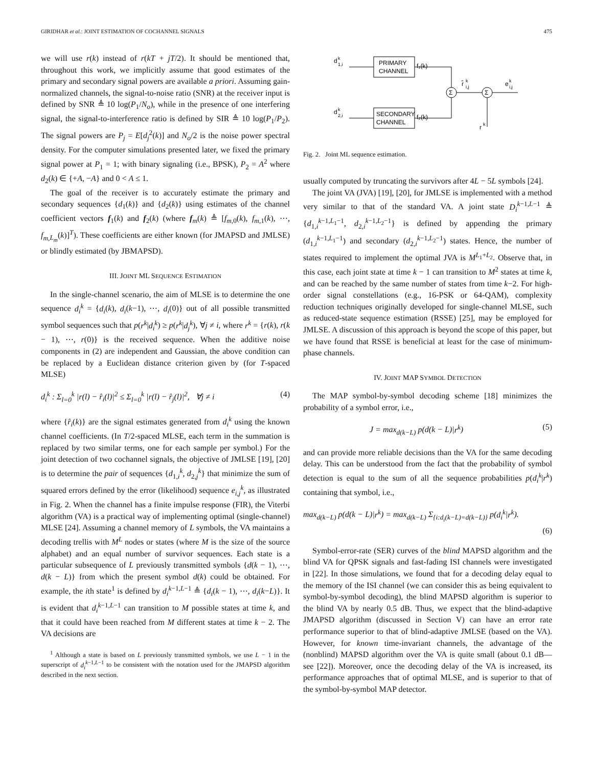GIRIDHAR et al.: JOINT ESTIMATION OF COCHANNEL SIGNALS 475
we will use r(k) instead of r(kT + jT/2). It should be mentioned that, throughout this work, we implicitly assume that good estimates of the primary and secondary signal powers are available a priori. Assuming gain-normalized channels, the signal-to-noise ratio (SNR) at the receiver input is defined by SNR ≜ 10 log(P<sub>1</sub>/N<sub>o</sub>), while in the presence of one interfering signal, the signal-to-interference ratio is defined by SIR ≜ 10 log(P<sub>1</sub>/P<sub>2</sub>). The signal powers are P<sub>j</sub> = E[d<sub>j</sub><sup>2</sup>(k)] and N<sub>o</sub>/2 is the noise power spectral density. For the computer simulations presented later, we fixed the primary signal power at P<sub>1</sub> = 1; with binary signaling (i.e., BPSK), P<sub>2</sub> = A<sup>2</sup> where d<sub>2</sub>(k) ∈ {+A, −A} and 0 < A ≤ 1.
The goal of the receiver is to accurately estimate the primary and secondary sequences {d<sub>1</sub>(k)} and {d<sub>2</sub>(k)} using estimates of the channel coefficient vectors f<sub>1</sub>(k) and f<sub>2</sub>(k) (where f<sub>m</sub>(k) ≜ [f<sub>m,0</sub>(k), f<sub>m,1</sub>(k), ⋯, f<sub>m,L<sub>m</sub></sub>(k)]<sup>T</sup>). These coefficients are either known (for JMAPSD and JMLSE) or blindly estimated (by JBMAPSD).
III. JOINT ML SEQUENCE ESTIMATION
In the single-channel scenario, the aim of MLSE is to determine the one sequence d<sub>i</sub><sup>k</sup> = {d<sub>i</sub>(k), d<sub>i</sub>(k−1), ⋯, d<sub>i</sub>(0)} out of all possible transmitted symbol sequences such that p(r<sup>k</sup>|d<sub>i</sub><sup>k</sup>) ≥ p(r<sup>k</sup>|d<sub>j</sub><sup>k</sup>), ∀j ≠ i, where r<sup>k</sup> = {r(k), r(k − 1), ⋯, r(0)} is the received sequence. When the additive noise components in (2) are independent and Gaussian, the above condition can be replaced by a Euclidean distance criterion given by (for T-spaced MLSE)
d<sub>i</sub><sup>k</sup> : Σ<sub>l=0</sub><sup>k</sup> |r(l) − r̂<sub>i</sub>(l)|<sup>2</sup> ≤ Σ<sub>l=0</sub><sup>k</sup> |r(l) − r̂<sub>j</sub>(l)|<sup>2</sup>, ∀j ≠ i (4)
where {r̂<sub>i</sub>(k)} are the signal estimates generated from d<sub>i</sub><sup>k</sup> using the known channel coefficients. (In T/2-spaced MLSE, each term in the summation is replaced by two similar terms, one for each sample per symbol.) For the joint detection of two cochannel signals, the objective of JMLSE [19], [20] is to determine the pair of sequences {d<sub>1,i</sub><sup>k</sup>, d<sub>2,j</sub><sup>k</sup>} that minimize the sum of squared errors defined by the error (likelihood) sequence e<sub>i,j</sub><sup>k</sup>, as illustrated in Fig. 2. When the channel has a finite impulse response (FIR), the Viterbi algorithm (VA) is a practical way of implementing optimal (single-channel) MLSE [24]. Assuming a channel memory of L symbols, the VA maintains a decoding trellis with M<sup>L</sup> nodes or states (where M is the size of the source alphabet) and an equal number of survivor sequences. Each state is a particular subsequence of L previously transmitted symbols {d(k − 1), ⋯, d(k − L)} from which the present symbol d(k) could be obtained. For example, the ith state<sup>1</sup> is defined by d<sub>i</sub><sup>k−1,L−1</sup> ≜ {d<sub>i</sub>(k − 1), ⋯, d<sub>i</sub>(k−L)}. It is evident that d<sub>i</sub><sup>k−1,L−1</sup> can transition to M possible states at time k, and that it could have been reached from M different states at time k − 2. The VA decisions are
<sup>1</sup> Although a state is based on L previously transmitted symbols, we use L − 1 in the superscript of d<sub>i</sub><sup>k−1,L−1</sup> to be consistent with the notation used for the JMAPSD algorithm described in the next section.
d
k
1,i
PRIMARY
CHANNEL
f₁(k)
d
k
2,i
SECONDARY
CHANNEL
f₂(k)
Σ
Σ
r̂
k
i,j
e
k
i,j
r
k
Fig. 2. Joint ML sequence estimation.
usually computed by truncating the survivors after 4L − 5L symbols [24].
The joint VA (JVA) [19], [20], for JMLSE is implemented with a method very similar to that of the standard VA. A joint state D<sub>i</sub><sup>k−1,L−1</sup> ≜ {d<sub>1,i</sub><sup>k−1,L<sub>1</sub>−1</sup>, d<sub>2,i</sub><sup>k−1,L<sub>2</sub>−1</sup>} is defined by appending the primary (d<sub>1,i</sub><sup>k−1,L<sub>1</sub>−1</sup>) and secondary (d<sub>2,i</sub><sup>k−1,L<sub>2</sub>−1</sup>) states. Hence, the number of states required to implement the optimal JVA is M<sup>L<sub>1</sub>+L<sub>2</sub></sup>. Observe that, in this case, each joint state at time k − 1 can transition to M<sup>2</sup> states at time k, and can be reached by the same number of states from time k−2. For high-order signal constellations (e.g., 16-PSK or 64-QAM), complexity reduction techniques originally developed for single-channel MLSE, such as reduced-state sequence estimation (RSSE) [25], may be employed for JMLSE. A discussion of this approach is beyond the scope of this paper, but we have found that RSSE is beneficial at least for the case of minimum-phase channels.
IV. JOINT MAP SYMBOL DETECTION
The MAP symbol-by-symbol decoding scheme [18] minimizes the probability of a symbol error, i.e.,
J = max<sub>d(k−L)</sub> p(d(k − L)|r<sup>k</sup>) (5)
and can provide more reliable decisions than the VA for the same decoding delay. This can be understood from the fact that the probability of symbol detection is equal to the sum of all the sequence probabilities p(d<sub>i</sub><sup>k</sup>|r<sup>k</sup>) containing that symbol, i.e.,
max<sub>d(k−L)</sub> p(d(k − L)|r<sup>k</sup>) = max<sub>d(k−L)</sub> Σ<sub>{i:d<sub>i</sub>(k−L)=d(k−L)}</sub> p(d<sub>i</sub><sup>k</sup>|r<sup>k</sup>).
(6)
Symbol-error-rate (SER) curves of the blind MAPSD algorithm and the blind VA for QPSK signals and fast-fading ISI channels were investigated in [22]. In those simulations, we found that for a decoding delay equal to the memory of the ISI channel (we can consider this as being equivalent to symbol-by-symbol decoding), the blind MAPSD algorithm is superior to the blind VA by nearly 0.5 dB. Thus, we expect that the blind-adaptive JMAPSD algorithm (discussed in Section V) can have an error rate performance superior to that of blind-adaptive JMLSE (based on the VA). However, for known time-invariant channels, the advantage of the (nonblind) MAPSD algorithm over the VA is quite small (about 0.1 dB—see [22]). Moreover, once the decoding delay of the VA is increased, its performance approaches that of optimal MLSE, and is superior to that of the symbol-by-symbol MAP detector.